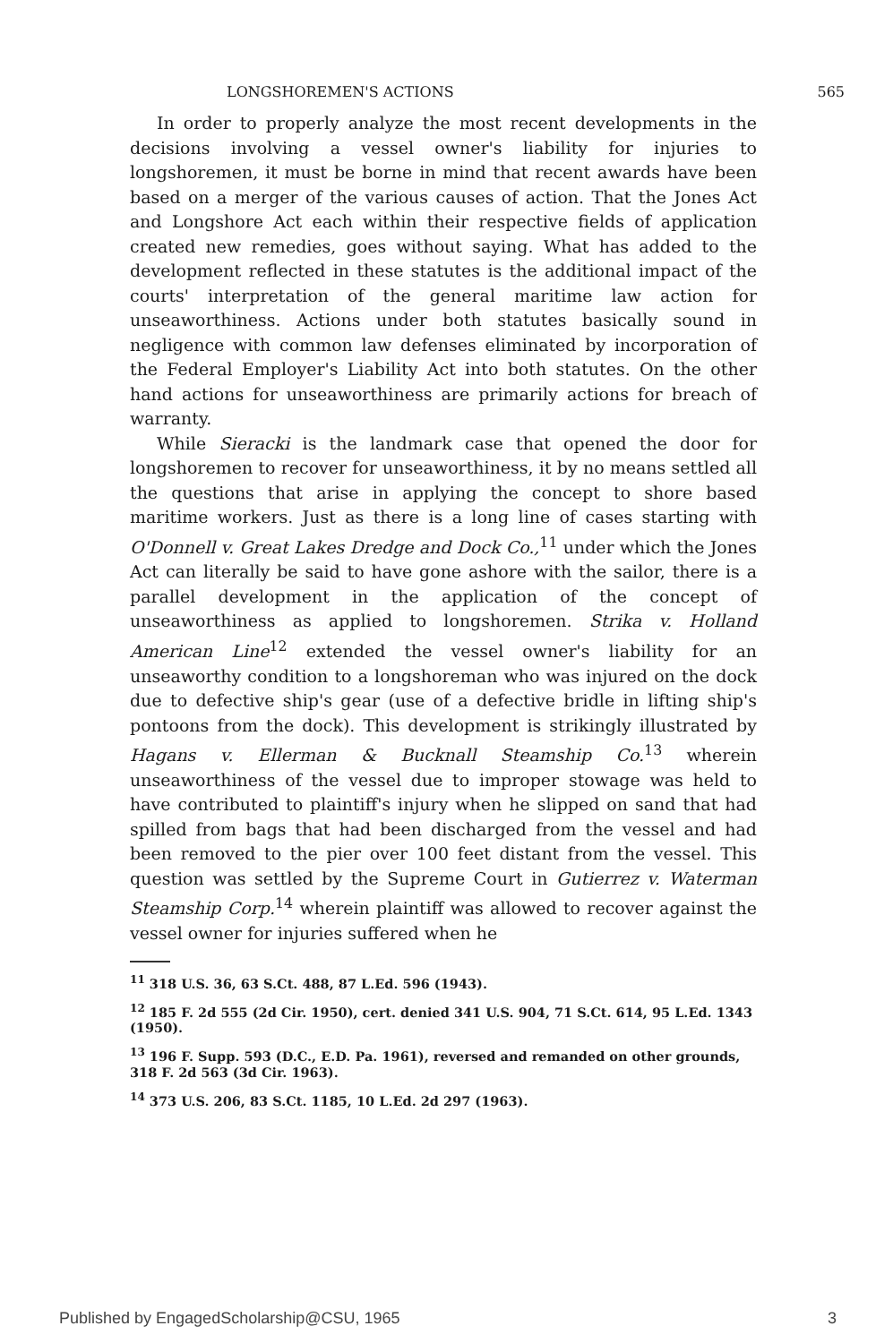LONGSHOREMEN'S ACTIONS 565
In order to properly analyze the most recent developments in the decisions involving a vessel owner's liability for injuries to longshoremen, it must be borne in mind that recent awards have been based on a merger of the various causes of action. That the Jones Act and Longshore Act each within their respective fields of application created new remedies, goes without saying. What has added to the development reflected in these statutes is the additional impact of the courts' interpretation of the general maritime law action for unseaworthiness. Actions under both statutes basically sound in negligence with common law defenses eliminated by incorporation of the Federal Employer's Liability Act into both statutes. On the other hand actions for unseaworthiness are primarily actions for breach of warranty.
While Sieracki is the landmark case that opened the door for longshoremen to recover for unseaworthiness, it by no means settled all the questions that arise in applying the concept to shore based maritime workers. Just as there is a long line of cases starting with O'Donnell v. Great Lakes Dredge and Dock Co.,<sup>11</sup> under which the Jones Act can literally be said to have gone ashore with the sailor, there is a parallel development in the application of the concept of unseaworthiness as applied to longshoremen. Strika v. Holland American Line<sup>12</sup> extended the vessel owner's liability for an unseaworthy condition to a longshoreman who was injured on the dock due to defective ship's gear (use of a defective bridle in lifting ship's pontoons from the dock). This development is strikingly illustrated by Hagans v. Ellerman & Bucknall Steamship Co.<sup>13</sup> wherein unseaworthiness of the vessel due to improper stowage was held to have contributed to plaintiff's injury when he slipped on sand that had spilled from bags that had been discharged from the vessel and had been removed to the pier over 100 feet distant from the vessel. This question was settled by the Supreme Court in Gutierrez v. Waterman Steamship Corp.<sup>14</sup> wherein plaintiff was allowed to recover against the vessel owner for injuries suffered when he
<sup>11</sup> 318 U.S. 36, 63 S.Ct. 488, 87 L.Ed. 596 (1943).
<sup>12</sup> 185 F. 2d 555 (2d Cir. 1950), cert. denied 341 U.S. 904, 71 S.Ct. 614, 95 L.Ed. 1343 (1950).
<sup>13</sup> 196 F. Supp. 593 (D.C., E.D. Pa. 1961), reversed and remanded on other grounds, 318 F. 2d 563 (3d Cir. 1963).
<sup>14</sup> 373 U.S. 206, 83 S.Ct. 1185, 10 L.Ed. 2d 297 (1963).
Published by EngagedScholarship@CSU, 1965 3